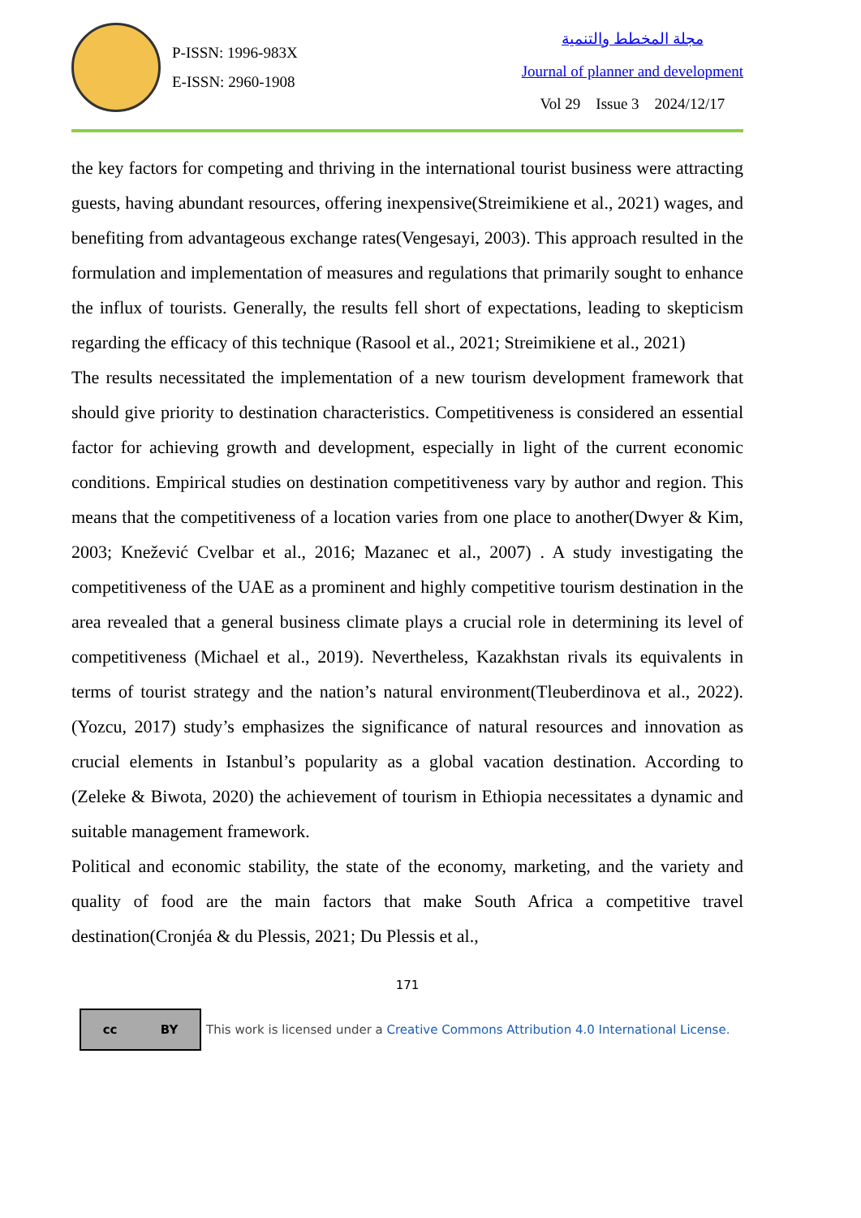P-ISSN: 1996-983X
E-ISSN: 2960-1908
مجلة المخطط والتنمية
Journal of planner and development
Vol 29 Issue 3 2024/12/17
the key factors for competing and thriving in the international tourist business were attracting guests, having abundant resources, offering inexpensive(Streimikiene et al., 2021) wages, and benefiting from advantageous exchange rates(Vengesayi, 2003). This approach resulted in the formulation and implementation of measures and regulations that primarily sought to enhance the influx of tourists. Generally, the results fell short of expectations, leading to skepticism regarding the efficacy of this technique (Rasool et al., 2021; Streimikiene et al., 2021)
The results necessitated the implementation of a new tourism development framework that should give priority to destination characteristics. Competitiveness is considered an essential factor for achieving growth and development, especially in light of the current economic conditions. Empirical studies on destination competitiveness vary by author and region. This means that the competitiveness of a location varies from one place to another(Dwyer & Kim, 2003; Knežević Cvelbar et al., 2016; Mazanec et al., 2007) . A study investigating the competitiveness of the UAE as a prominent and highly competitive tourism destination in the area revealed that a general business climate plays a crucial role in determining its level of competitiveness (Michael et al., 2019). Nevertheless, Kazakhstan rivals its equivalents in terms of tourist strategy and the nation’s natural environment(Tleuberdinova et al., 2022).(Yozcu, 2017) study’s emphasizes the significance of natural resources and innovation as crucial elements in Istanbul’s popularity as a global vacation destination. According to (Zeleke & Biwota, 2020) the achievement of tourism in Ethiopia necessitates a dynamic and suitable management framework.
Political and economic stability, the state of the economy, marketing, and the variety and quality of food are the main factors that make South Africa a competitive travel destination(Cronjéa & du Plessis, 2021; Du Plessis et al.,
171
cc BY
This work is licensed under a Creative Commons Attribution 4.0 International License.